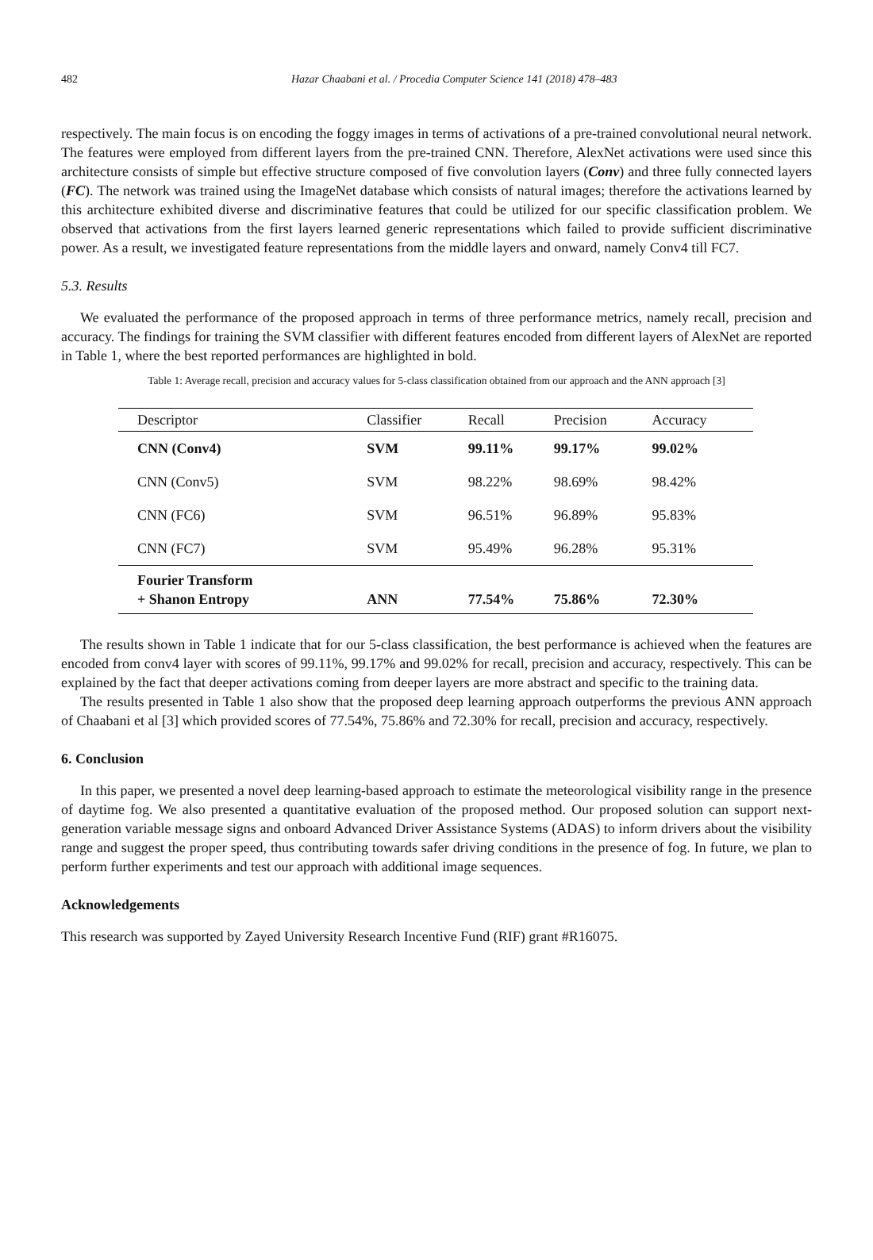482 Hazar Chaabani et al. / Procedia Computer Science 141 (2018) 478–483
respectively. The main focus is on encoding the foggy images in terms of activations of a pre-trained convolutional neural network. The features were employed from different layers from the pre-trained CNN. Therefore, AlexNet activations were used since this architecture consists of simple but effective structure composed of five convolution layers (Conv) and three fully connected layers (FC). The network was trained using the ImageNet database which consists of natural images; therefore the activations learned by this architecture exhibited diverse and discriminative features that could be utilized for our specific classification problem. We observed that activations from the first layers learned generic representations which failed to provide sufficient discriminative power. As a result, we investigated feature representations from the middle layers and onward, namely Conv4 till FC7.
5.3. Results
We evaluated the performance of the proposed approach in terms of three performance metrics, namely recall, precision and accuracy. The findings for training the SVM classifier with different features encoded from different layers of AlexNet are reported in Table 1, where the best reported performances are highlighted in bold.
Table 1: Average recall, precision and accuracy values for 5-class classification obtained from our approach and the ANN approach [3]
| Descriptor | Classifier | Recall | Precision | Accuracy |
| --- | --- | --- | --- | --- |
| CNN (Conv4) | SVM | 99.11% | 99.17% | 99.02% |
| CNN (Conv5) | SVM | 98.22% | 98.69% | 98.42% |
| CNN (FC6) | SVM | 96.51% | 96.89% | 95.83% |
| CNN (FC7) | SVM | 95.49% | 96.28% | 95.31% |
| Fourier Transform + Shanon Entropy | ANN | 77.54% | 75.86% | 72.30% |
The results shown in Table 1 indicate that for our 5-class classification, the best performance is achieved when the features are encoded from conv4 layer with scores of 99.11%, 99.17% and 99.02% for recall, precision and accuracy, respectively. This can be explained by the fact that deeper activations coming from deeper layers are more abstract and specific to the training data.
The results presented in Table 1 also show that the proposed deep learning approach outperforms the previous ANN approach of Chaabani et al [3] which provided scores of 77.54%, 75.86% and 72.30% for recall, precision and accuracy, respectively.
6. Conclusion
In this paper, we presented a novel deep learning-based approach to estimate the meteorological visibility range in the presence of daytime fog. We also presented a quantitative evaluation of the proposed method. Our proposed solution can support next-generation variable message signs and onboard Advanced Driver Assistance Systems (ADAS) to inform drivers about the visibility range and suggest the proper speed, thus contributing towards safer driving conditions in the presence of fog. In future, we plan to perform further experiments and test our approach with additional image sequences.
Acknowledgements
This research was supported by Zayed University Research Incentive Fund (RIF) grant #R16075.